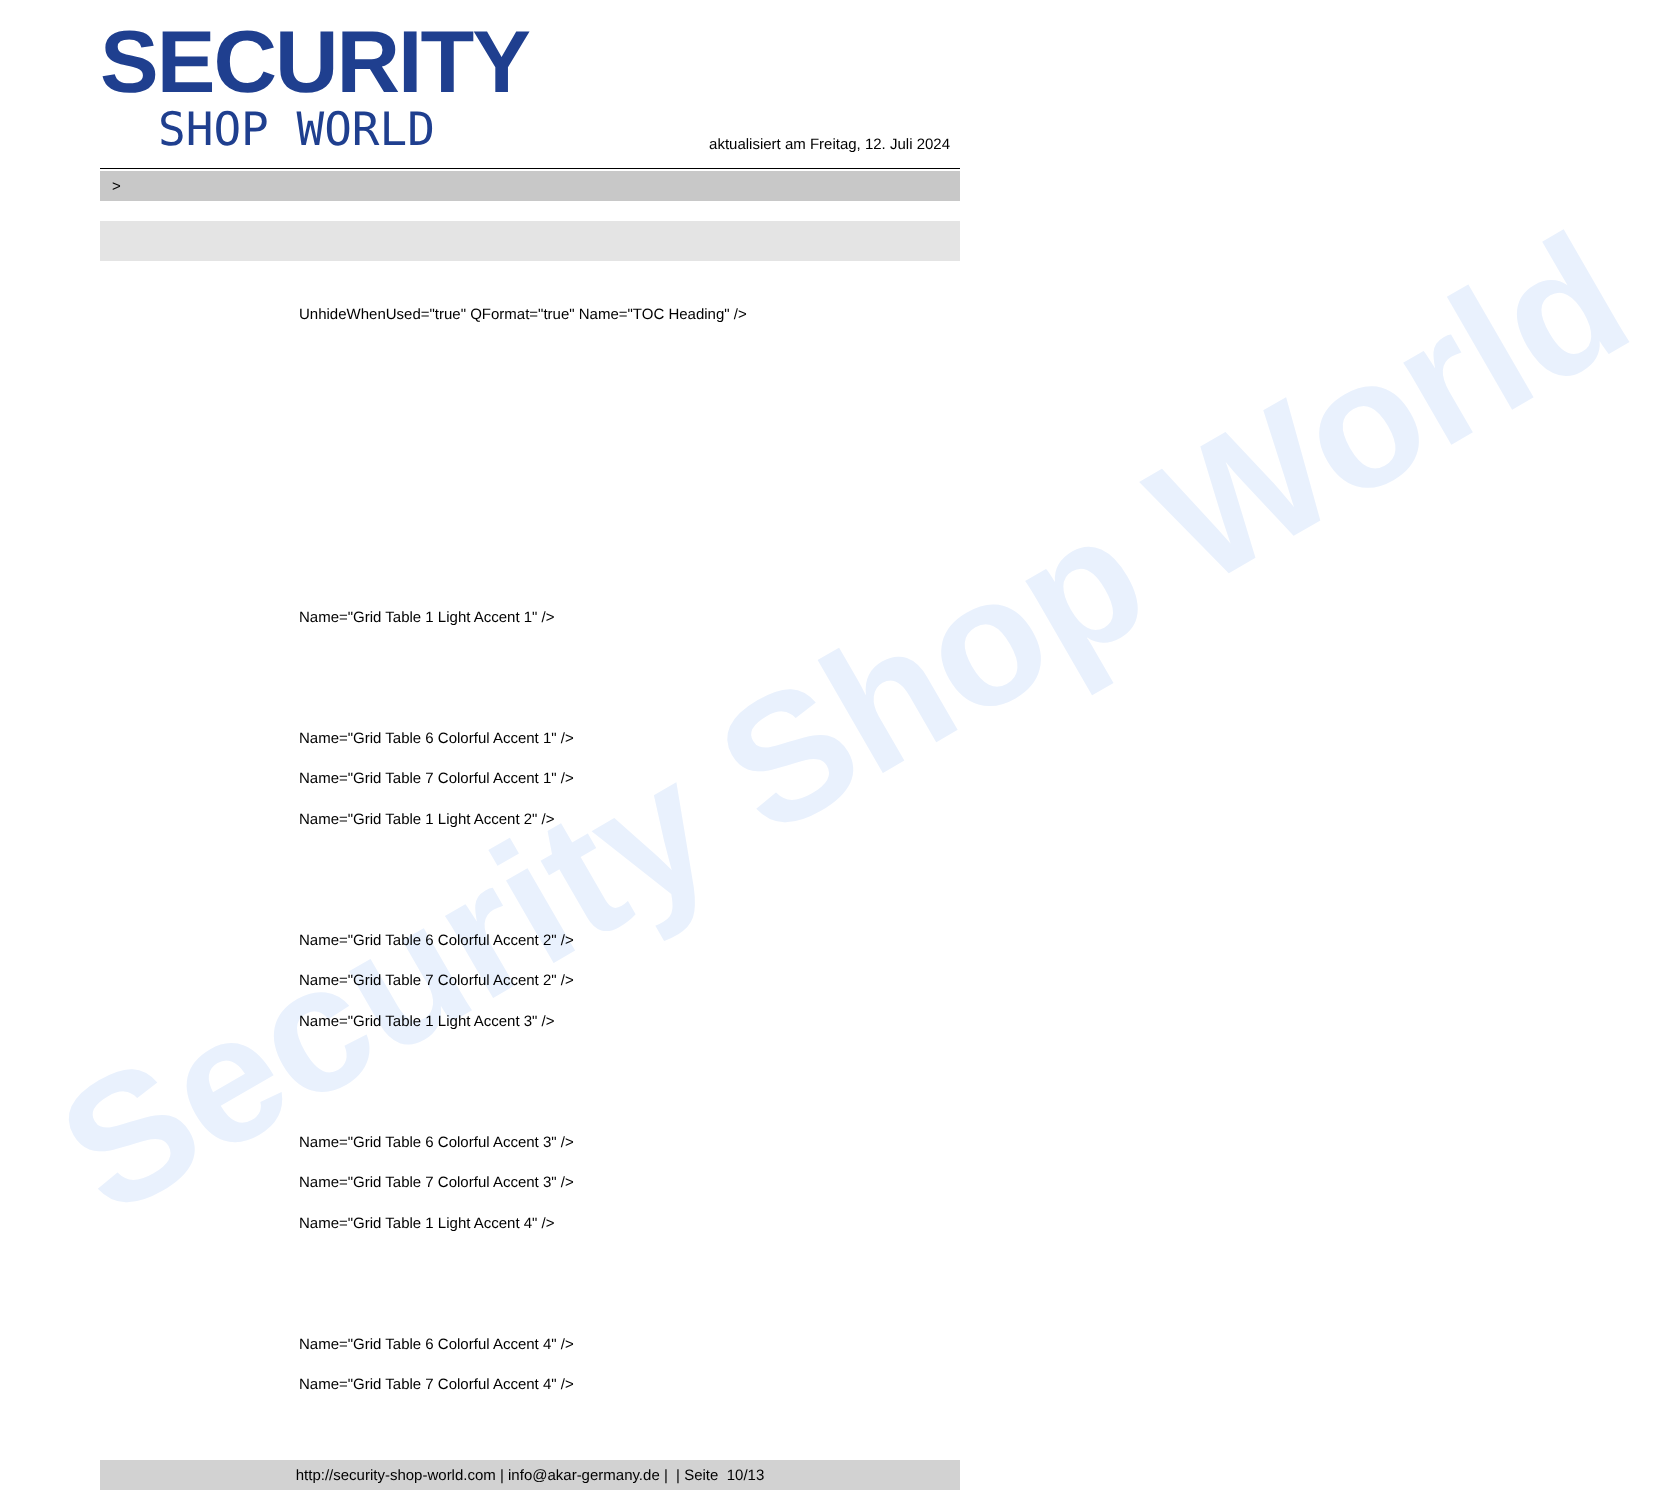Security Shop World
SECURITY
SHOP WORLD
aktualisiert am Freitag, 12. Juli 2024
>
UnhideWhenUsed="true" QFormat="true" Name="TOC Heading" />
Name="Grid Table 1 Light Accent 1" />
Name="Grid Table 6 Colorful Accent 1" />
Name="Grid Table 7 Colorful Accent 1" />
Name="Grid Table 1 Light Accent 2" />
Name="Grid Table 6 Colorful Accent 2" />
Name="Grid Table 7 Colorful Accent 2" />
Name="Grid Table 1 Light Accent 3" />
Name="Grid Table 6 Colorful Accent 3" />
Name="Grid Table 7 Colorful Accent 3" />
Name="Grid Table 1 Light Accent 4" />
Name="Grid Table 6 Colorful Accent 4" />
Name="Grid Table 7 Colorful Accent 4" />
http://security-shop-world.com | info@akar-germany.de | | Seite 10/13